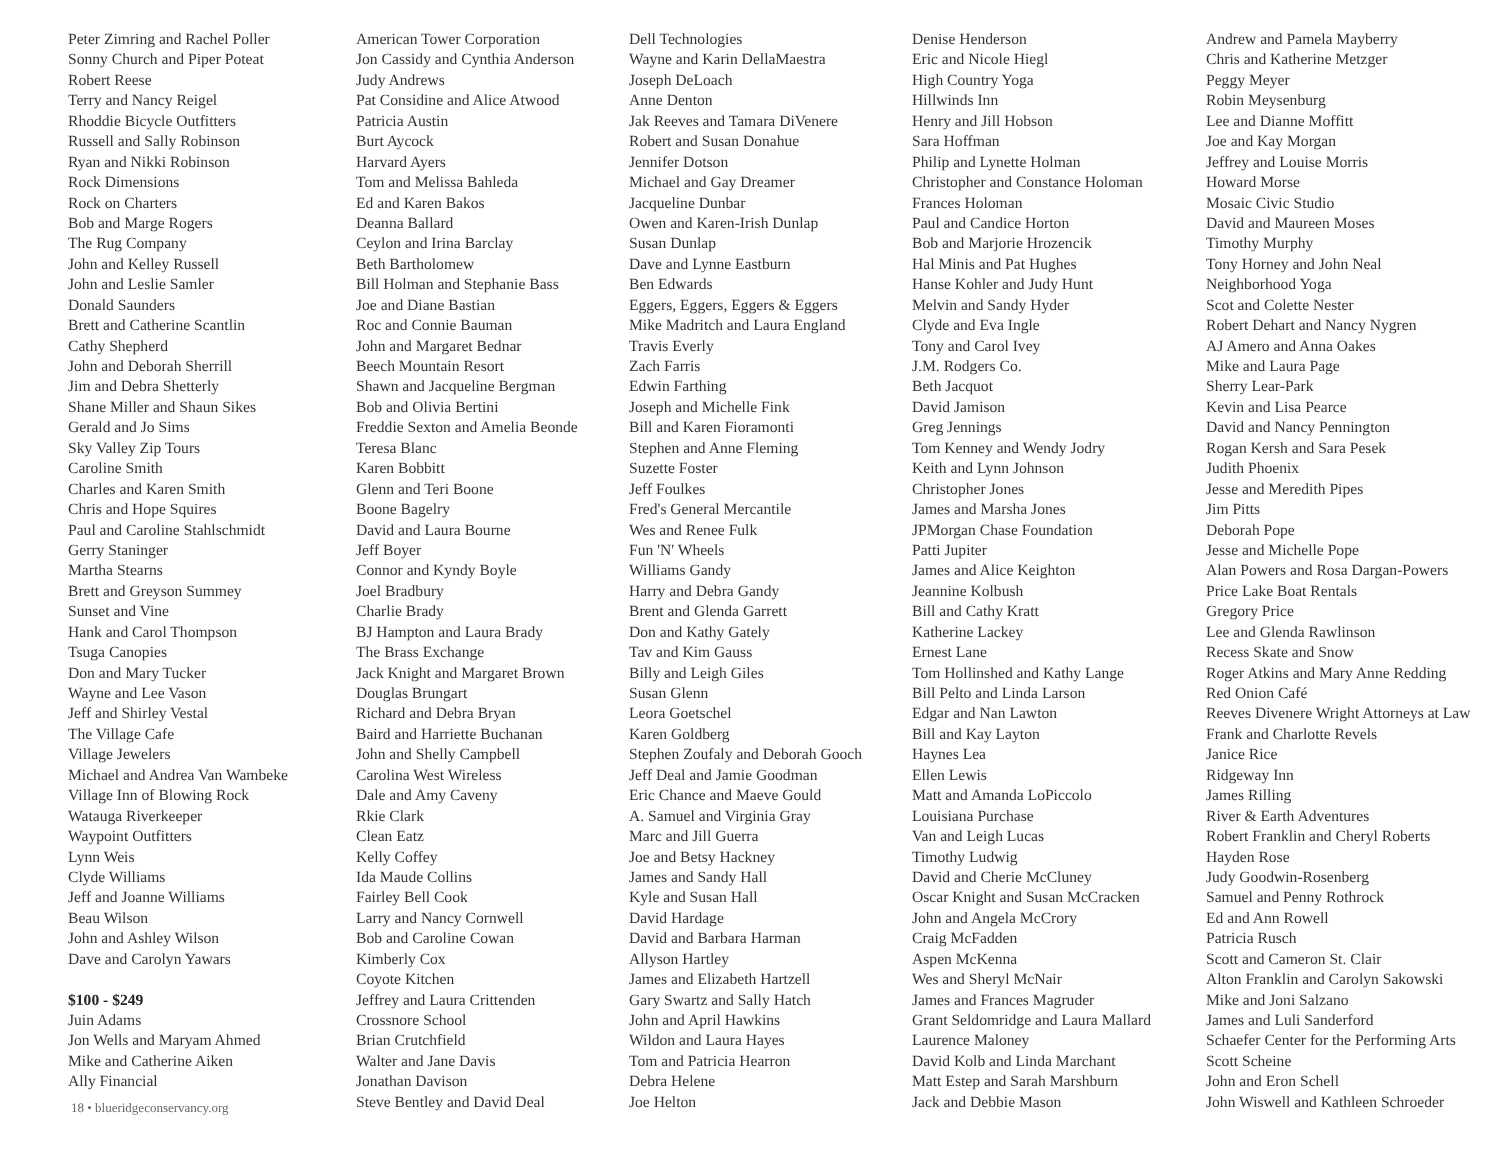Peter Zimring and Rachel Poller
Sonny Church and Piper Poteat
Robert Reese
Terry and Nancy Reigel
Rhoddie Bicycle Outfitters
Russell and Sally Robinson
Ryan and Nikki Robinson
Rock Dimensions
Rock on Charters
Bob and Marge Rogers
The Rug Company
John and Kelley Russell
John and Leslie Samler
Donald Saunders
Brett and Catherine Scantlin
Cathy Shepherd
John and Deborah Sherrill
Jim and Debra Shetterly
Shane Miller and Shaun Sikes
Gerald and Jo Sims
Sky Valley Zip Tours
Caroline Smith
Charles and Karen Smith
Chris and Hope Squires
Paul and Caroline Stahlschmidt
Gerry Staninger
Martha Stearns
Brett and Greyson Summey
Sunset and Vine
Hank and Carol Thompson
Tsuga Canopies
Don and Mary Tucker
Wayne and Lee Vason
Jeff and Shirley Vestal
The Village Cafe
Village Jewelers
Michael and Andrea Van Wambeke
Village Inn of Blowing Rock
Watauga Riverkeeper
Waypoint Outfitters
Lynn Weis
Clyde Williams
Jeff and Joanne Williams
Beau Wilson
John and Ashley Wilson
Dave and Carolyn Yawars
$100 - $249
Juin Adams
Jon Wells and Maryam Ahmed
Mike and Catherine Aiken
Ally Financial
18 • blueridgeconservancy.org
American Tower Corporation
Jon Cassidy and Cynthia Anderson
Judy Andrews
Pat Considine and Alice Atwood
Patricia Austin
Burt Aycock
Harvard Ayers
Tom and Melissa Bahleda
Ed and Karen Bakos
Deanna Ballard
Ceylon and Irina Barclay
Beth Bartholomew
Bill Holman and Stephanie Bass
Joe and Diane Bastian
Roc and Connie Bauman
John and Margaret Bednar
Beech Mountain Resort
Shawn and Jacqueline Bergman
Bob and Olivia Bertini
Freddie Sexton and Amelia Beonde
Teresa Blanc
Karen Bobbitt
Glenn and Teri Boone
Boone Bagelry
David and Laura Bourne
Jeff Boyer
Connor and Kyndy Boyle
Joel Bradbury
Charlie Brady
BJ Hampton and Laura Brady
The Brass Exchange
Jack Knight and Margaret Brown
Douglas Brungart
Richard and Debra Bryan
Baird and Harriette Buchanan
John and Shelly Campbell
Carolina West Wireless
Dale and Amy Caveny
Rkie Clark
Clean Eatz
Kelly Coffey
Ida Maude Collins
Fairley Bell Cook
Larry and Nancy Cornwell
Bob and Caroline Cowan
Kimberly Cox
Coyote Kitchen
Jeffrey and Laura Crittenden
Crossnore School
Brian Crutchfield
Walter and Jane Davis
Jonathan Davison
Steve Bentley and David Deal
Dell Technologies
Wayne and Karin DellaMaestra
Joseph DeLoach
Anne Denton
Jak Reeves and Tamara DiVenere
Robert and Susan Donahue
Jennifer Dotson
Michael and Gay Dreamer
Jacqueline Dunbar
Owen and Karen-Irish Dunlap
Susan Dunlap
Dave and Lynne Eastburn
Ben Edwards
Eggers, Eggers, Eggers & Eggers
Mike Madritch and Laura England
Travis Everly
Zach Farris
Edwin Farthing
Joseph and Michelle Fink
Bill and Karen Fioramonti
Stephen and Anne Fleming
Suzette Foster
Jeff Foulkes
Fred's General Mercantile
Wes and Renee Fulk
Fun 'N' Wheels
Williams Gandy
Harry and Debra Gandy
Brent and Glenda Garrett
Don and Kathy Gately
Tav and Kim Gauss
Billy and Leigh Giles
Susan Glenn
Leora Goetschel
Karen Goldberg
Stephen Zoufaly and Deborah Gooch
Jeff Deal and Jamie Goodman
Eric Chance and Maeve Gould
A. Samuel and Virginia Gray
Marc and Jill Guerra
Joe and Betsy Hackney
James and Sandy Hall
Kyle and Susan Hall
David Hardage
David and Barbara Harman
Allyson Hartley
James and Elizabeth Hartzell
Gary Swartz and Sally Hatch
John and April Hawkins
Wildon and Laura Hayes
Tom and Patricia Hearron
Debra Helene
Joe Helton
Denise Henderson
Eric and Nicole Hiegl
High Country Yoga
Hillwinds Inn
Henry and Jill Hobson
Sara Hoffman
Philip and Lynette Holman
Christopher and Constance Holoman
Frances Holoman
Paul and Candice Horton
Bob and Marjorie Hrozencik
Hal Minis and Pat Hughes
Hanse Kohler and Judy Hunt
Melvin and Sandy Hyder
Clyde and Eva Ingle
Tony and Carol Ivey
J.M. Rodgers Co.
Beth Jacquot
David Jamison
Greg Jennings
Tom Kenney and Wendy Jodry
Keith and Lynn Johnson
Christopher Jones
James and Marsha Jones
JPMorgan Chase Foundation
Patti Jupiter
James and Alice Keighton
Jeannine Kolbush
Bill and Cathy Kratt
Katherine Lackey
Ernest Lane
Tom Hollinshed and Kathy Lange
Bill Pelto and Linda Larson
Edgar and Nan Lawton
Bill and Kay Layton
Haynes Lea
Ellen Lewis
Matt and Amanda LoPiccolo
Louisiana Purchase
Van and Leigh Lucas
Timothy Ludwig
David and Cherie McCluney
Oscar Knight and Susan McCracken
John and Angela McCrory
Craig McFadden
Aspen McKenna
Wes and Sheryl McNair
James and Frances Magruder
Grant Seldomridge and Laura Mallard
Laurence Maloney
David Kolb and Linda Marchant
Matt Estep and Sarah Marshburn
Jack and Debbie Mason
Andrew and Pamela Mayberry
Chris and Katherine Metzger
Peggy Meyer
Robin Meysenburg
Lee and Dianne Moffitt
Joe and Kay Morgan
Jeffrey and Louise Morris
Howard Morse
Mosaic Civic Studio
David and Maureen Moses
Timothy Murphy
Tony Horney and John Neal
Neighborhood Yoga
Scot and Colette Nester
Robert Dehart and Nancy Nygren
AJ Amero and Anna Oakes
Mike and Laura Page
Sherry Lear-Park
Kevin and Lisa Pearce
David and Nancy Pennington
Rogan Kersh and Sara Pesek
Judith Phoenix
Jesse and Meredith Pipes
Jim Pitts
Deborah Pope
Jesse and Michelle Pope
Alan Powers and Rosa Dargan-Powers
Price Lake Boat Rentals
Gregory Price
Lee and Glenda Rawlinson
Recess Skate and Snow
Roger Atkins and Mary Anne Redding
Red Onion Café
Reeves Divenere Wright Attorneys at Law
Frank and Charlotte Revels
Janice Rice
Ridgeway Inn
James Rilling
River & Earth Adventures
Robert Franklin and Cheryl Roberts
Hayden Rose
Judy Goodwin-Rosenberg
Samuel and Penny Rothrock
Ed and Ann Rowell
Patricia Rusch
Scott and Cameron St. Clair
Alton Franklin and Carolyn Sakowski
Mike and Joni Salzano
James and Luli Sanderford
Schaefer Center for the Performing Arts
Scott Scheine
John and Eron Schell
John Wiswell and Kathleen Schroeder